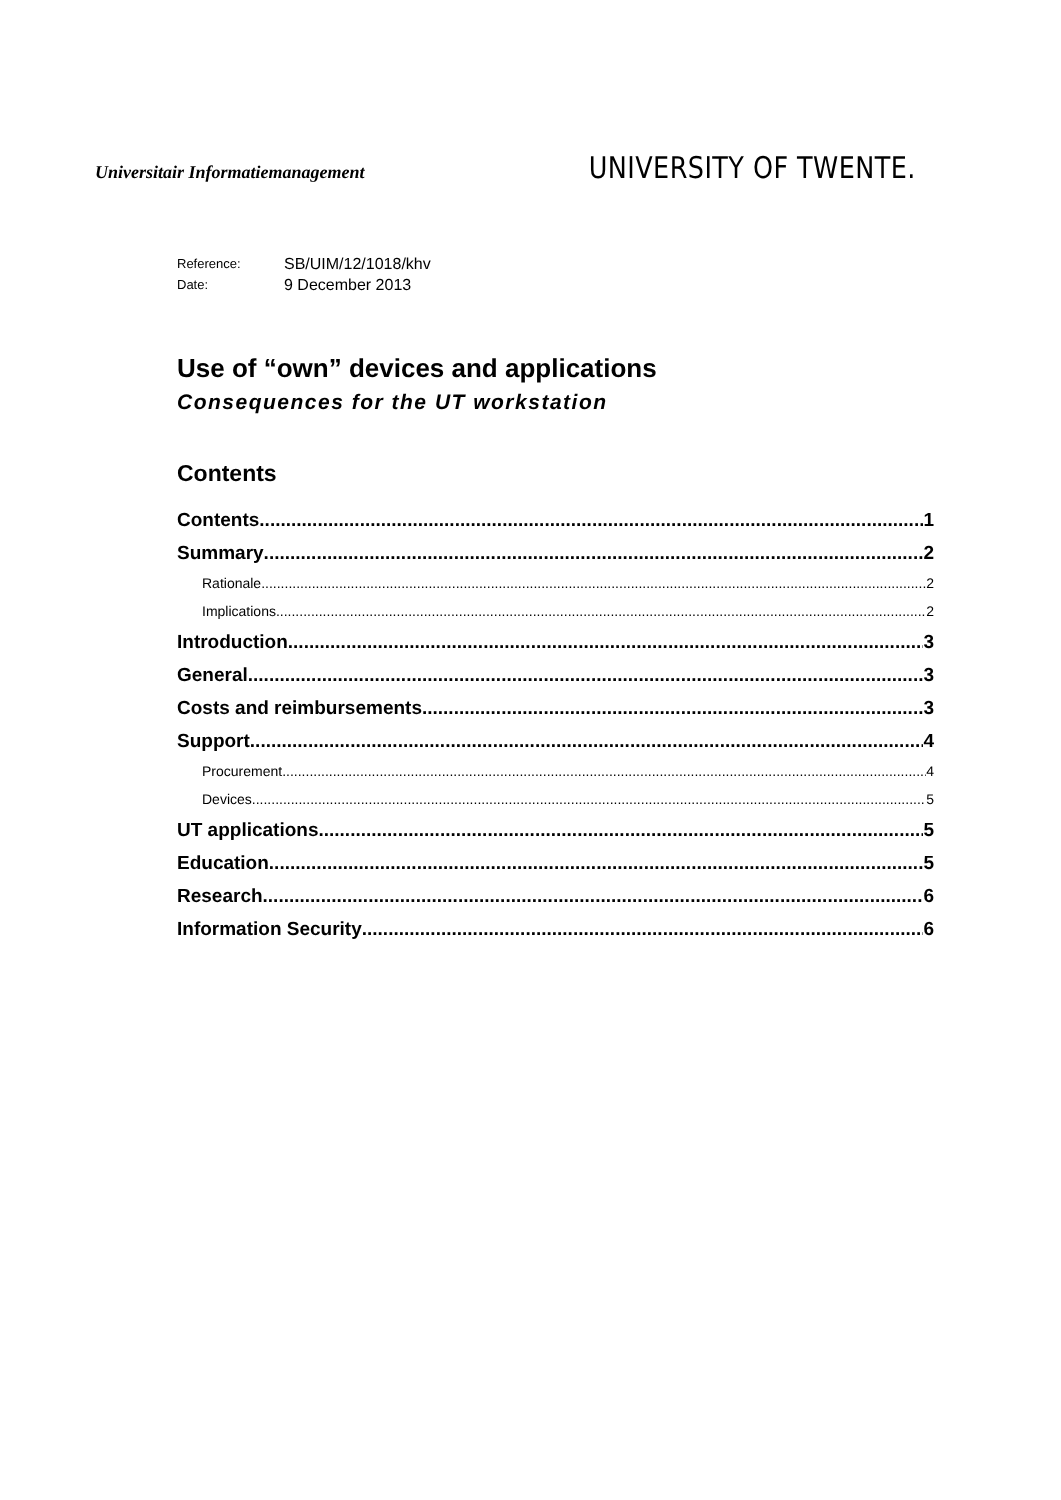Universitair Informatiemanagement
UNIVERSITY OF TWENTE.
Reference:
SB/UIM/12/1018/khv
Date:
9 December 2013
Use of “own” devices and applications
Consequences for the UT workstation
Contents
Contents 1
Summary 2
Rationale 2
Implications 2
Introduction 3
General 3
Costs and reimbursements 3
Support 4
Procurement 4
Devices 5
UT applications 5
Education 5
Research 6
Information Security 6